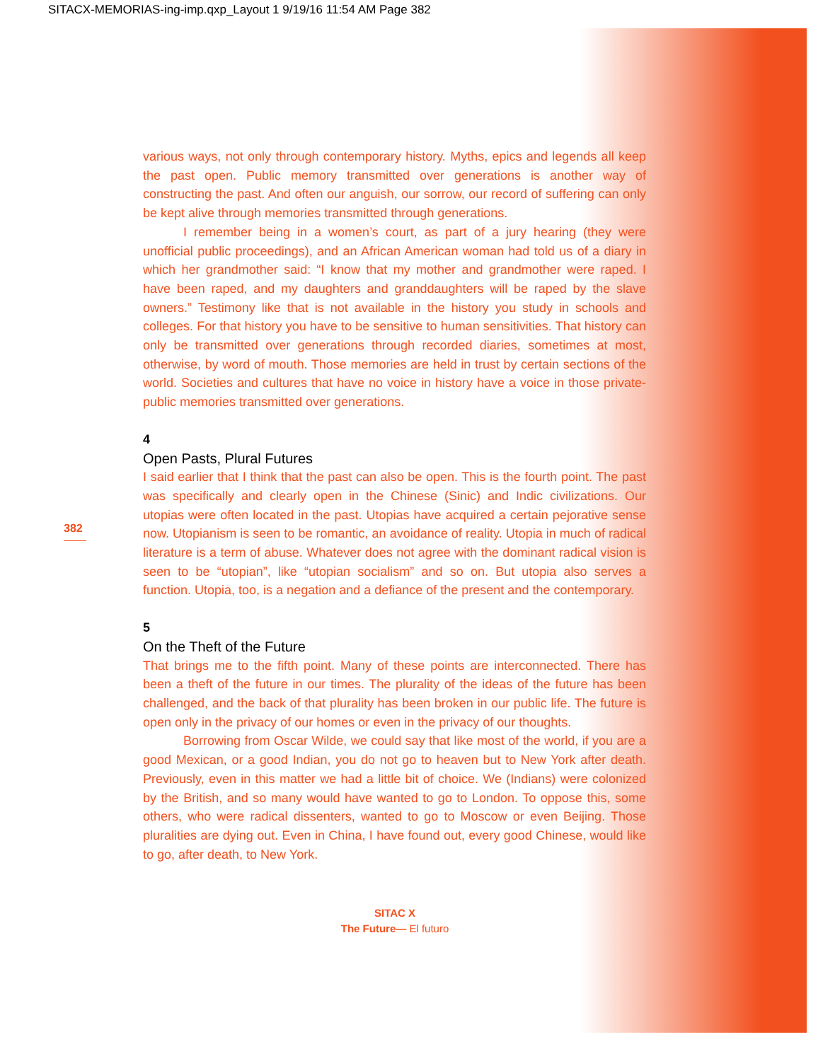SITACX-MEMORIAS-ing-imp.qxp_Layout 1 9/19/16 11:54 AM Page 382
382
various ways, not only through contemporary history. Myths, epics and legends all keep the past open. Public memory transmitted over generations is another way of constructing the past. And often our anguish, our sorrow, our record of suffering can only be kept alive through memories transmitted through generations.
I remember being in a women’s court, as part of a jury hearing (they were unofficial public proceedings), and an African American woman had told us of a diary in which her grandmother said: “I know that my mother and grandmother were raped. I have been raped, and my daughters and granddaughters will be raped by the slave owners.” Testimony like that is not available in the history you study in schools and colleges. For that history you have to be sensitive to human sensitivities. That history can only be transmitted over generations through recorded diaries, sometimes at most, otherwise, by word of mouth. Those memories are held in trust by certain sections of the world. Societies and cultures that have no voice in history have a voice in those private-public memories transmitted over generations.
4
Open Pasts, Plural Futures
I said earlier that I think that the past can also be open. This is the fourth point. The past was specifically and clearly open in the Chinese (Sinic) and Indic civilizations. Our utopias were often located in the past. Utopias have acquired a certain pejorative sense now. Utopianism is seen to be romantic, an avoidance of reality. Utopia in much of radical literature is a term of abuse. Whatever does not agree with the dominant radical vision is seen to be “utopian”, like “utopian socialism” and so on. But utopia also serves a function. Utopia, too, is a negation and a defiance of the present and the contemporary.
5
On the Theft of the Future
That brings me to the fifth point. Many of these points are interconnected. There has been a theft of the future in our times. The plurality of the ideas of the future has been challenged, and the back of that plurality has been broken in our public life. The future is open only in the privacy of our homes or even in the privacy of our thoughts.
Borrowing from Oscar Wilde, we could say that like most of the world, if you are a good Mexican, or a good Indian, you do not go to heaven but to New York after death. Previously, even in this matter we had a little bit of choice. We (Indians) were colonized by the British, and so many would have wanted to go to London. To oppose this, some others, who were radical dissenters, wanted to go to Moscow or even Beijing. Those pluralities are dying out. Even in China, I have found out, every good Chinese, would like to go, after death, to New York.
SITAC X
The Future— El futuro